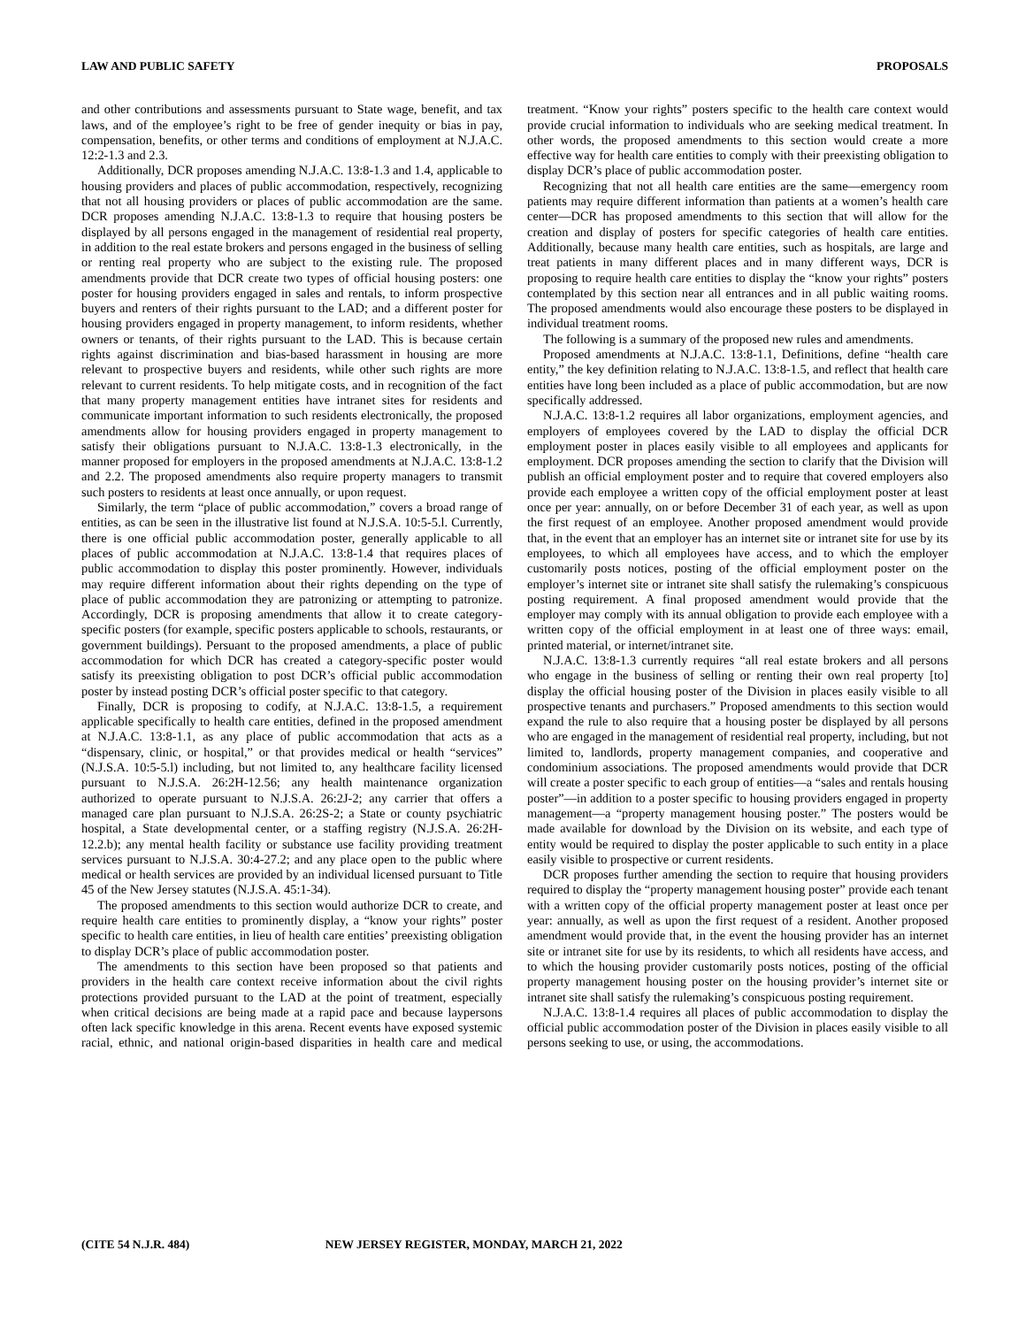LAW AND PUBLIC SAFETY PROPOSALS
and other contributions and assessments pursuant to State wage, benefit, and tax laws, and of the employee’s right to be free of gender inequity or bias in pay, compensation, benefits, or other terms and conditions of employment at N.J.A.C. 12:2-1.3 and 2.3.
Additionally, DCR proposes amending N.J.A.C. 13:8-1.3 and 1.4, applicable to housing providers and places of public accommodation, respectively, recognizing that not all housing providers or places of public accommodation are the same. DCR proposes amending N.J.A.C. 13:8-1.3 to require that housing posters be displayed by all persons engaged in the management of residential real property, in addition to the real estate brokers and persons engaged in the business of selling or renting real property who are subject to the existing rule. The proposed amendments provide that DCR create two types of official housing posters: one poster for housing providers engaged in sales and rentals, to inform prospective buyers and renters of their rights pursuant to the LAD; and a different poster for housing providers engaged in property management, to inform residents, whether owners or tenants, of their rights pursuant to the LAD. This is because certain rights against discrimination and bias-based harassment in housing are more relevant to prospective buyers and residents, while other such rights are more relevant to current residents. To help mitigate costs, and in recognition of the fact that many property management entities have intranet sites for residents and communicate important information to such residents electronically, the proposed amendments allow for housing providers engaged in property management to satisfy their obligations pursuant to N.J.A.C. 13:8-1.3 electronically, in the manner proposed for employers in the proposed amendments at N.J.A.C. 13:8-1.2 and 2.2. The proposed amendments also require property managers to transmit such posters to residents at least once annually, or upon request.
Similarly, the term “place of public accommodation,” covers a broad range of entities, as can be seen in the illustrative list found at N.J.S.A. 10:5-5.l. Currently, there is one official public accommodation poster, generally applicable to all places of public accommodation at N.J.A.C. 13:8-1.4 that requires places of public accommodation to display this poster prominently. However, individuals may require different information about their rights depending on the type of place of public accommodation they are patronizing or attempting to patronize. Accordingly, DCR is proposing amendments that allow it to create category-specific posters (for example, specific posters applicable to schools, restaurants, or government buildings). Persuant to the proposed amendments, a place of public accommodation for which DCR has created a category-specific poster would satisfy its preexisting obligation to post DCR’s official public accommodation poster by instead posting DCR’s official poster specific to that category.
Finally, DCR is proposing to codify, at N.J.A.C. 13:8-1.5, a requirement applicable specifically to health care entities, defined in the proposed amendment at N.J.A.C. 13:8-1.1, as any place of public accommodation that acts as a “dispensary, clinic, or hospital,” or that provides medical or health “services” (N.J.S.A. 10:5-5.l) including, but not limited to, any healthcare facility licensed pursuant to N.J.S.A. 26:2H-12.56; any health maintenance organization authorized to operate pursuant to N.J.S.A. 26:2J-2; any carrier that offers a managed care plan pursuant to N.J.S.A. 26:2S-2; a State or county psychiatric hospital, a State developmental center, or a staffing registry (N.J.S.A. 26:2H-12.2.b); any mental health facility or substance use facility providing treatment services pursuant to N.J.S.A. 30:4-27.2; and any place open to the public where medical or health services are provided by an individual licensed pursuant to Title 45 of the New Jersey statutes (N.J.S.A. 45:1-34).
The proposed amendments to this section would authorize DCR to create, and require health care entities to prominently display, a “know your rights” poster specific to health care entities, in lieu of health care entities’ preexisting obligation to display DCR’s place of public accommodation poster.
The amendments to this section have been proposed so that patients and providers in the health care context receive information about the civil rights protections provided pursuant to the LAD at the point of treatment, especially when critical decisions are being made at a rapid pace and because laypersons often lack specific knowledge in this arena. Recent events have exposed systemic racial, ethnic, and national origin-based disparities in health care and medical treatment. “Know your rights” posters specific to the health care context would provide crucial information to individuals who are seeking medical treatment. In other words, the proposed amendments to this section would create a more effective way for health care entities to comply with their preexisting obligation to display DCR’s place of public accommodation poster.
Recognizing that not all health care entities are the same—emergency room patients may require different information than patients at a women’s health care center—DCR has proposed amendments to this section that will allow for the creation and display of posters for specific categories of health care entities. Additionally, because many health care entities, such as hospitals, are large and treat patients in many different places and in many different ways, DCR is proposing to require health care entities to display the “know your rights” posters contemplated by this section near all entrances and in all public waiting rooms. The proposed amendments would also encourage these posters to be displayed in individual treatment rooms.
The following is a summary of the proposed new rules and amendments.
Proposed amendments at N.J.A.C. 13:8-1.1, Definitions, define “health care entity,” the key definition relating to N.J.A.C. 13:8-1.5, and reflect that health care entities have long been included as a place of public accommodation, but are now specifically addressed.
N.J.A.C. 13:8-1.2 requires all labor organizations, employment agencies, and employers of employees covered by the LAD to display the official DCR employment poster in places easily visible to all employees and applicants for employment. DCR proposes amending the section to clarify that the Division will publish an official employment poster and to require that covered employers also provide each employee a written copy of the official employment poster at least once per year: annually, on or before December 31 of each year, as well as upon the first request of an employee. Another proposed amendment would provide that, in the event that an employer has an internet site or intranet site for use by its employees, to which all employees have access, and to which the employer customarily posts notices, posting of the official employment poster on the employer’s internet site or intranet site shall satisfy the rulemaking’s conspicuous posting requirement. A final proposed amendment would provide that the employer may comply with its annual obligation to provide each employee with a written copy of the official employment in at least one of three ways: email, printed material, or internet/intranet site.
N.J.A.C. 13:8-1.3 currently requires “all real estate brokers and all persons who engage in the business of selling or renting their own real property [to] display the official housing poster of the Division in places easily visible to all prospective tenants and purchasers.” Proposed amendments to this section would expand the rule to also require that a housing poster be displayed by all persons who are engaged in the management of residential real property, including, but not limited to, landlords, property management companies, and cooperative and condominium associations. The proposed amendments would provide that DCR will create a poster specific to each group of entities—a “sales and rentals housing poster”—in addition to a poster specific to housing providers engaged in property management—a “property management housing poster.” The posters would be made available for download by the Division on its website, and each type of entity would be required to display the poster applicable to such entity in a place easily visible to prospective or current residents.
DCR proposes further amending the section to require that housing providers required to display the “property management housing poster” provide each tenant with a written copy of the official property management poster at least once per year: annually, as well as upon the first request of a resident. Another proposed amendment would provide that, in the event the housing provider has an internet site or intranet site for use by its residents, to which all residents have access, and to which the housing provider customarily posts notices, posting of the official property management housing poster on the housing provider’s internet site or intranet site shall satisfy the rulemaking’s conspicuous posting requirement.
N.J.A.C. 13:8-1.4 requires all places of public accommodation to display the official public accommodation poster of the Division in places easily visible to all persons seeking to use, or using, the accommodations.
(CITE 54 N.J.R. 484) NEW JERSEY REGISTER, MONDAY, MARCH 21, 2022